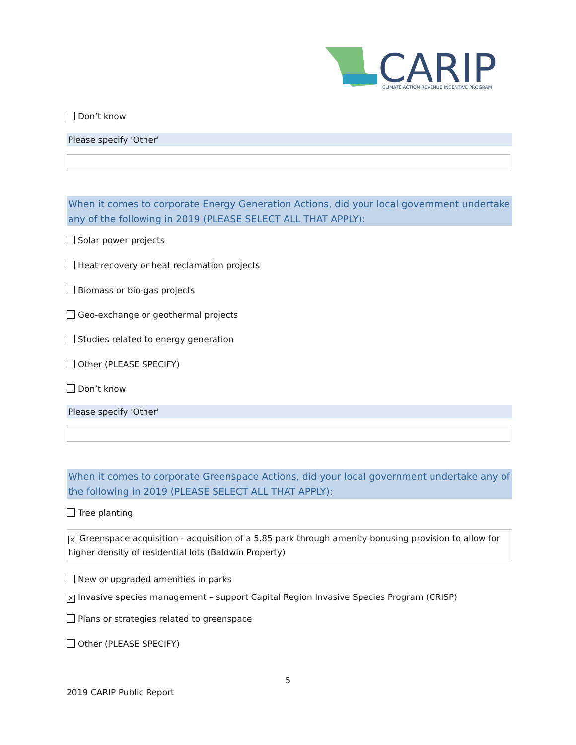CARIP
CLIMATE ACTION REVENUE INCENTIVE PROGRAM
Don’t know
Please specify 'Other'
When it comes to corporate Energy Generation Actions, did your local government undertake any of the following in 2019 (PLEASE SELECT ALL THAT APPLY):
Solar power projects
Heat recovery or heat reclamation projects
Biomass or bio-gas projects
Geo-exchange or geothermal projects
Studies related to energy generation
Other (PLEASE SPECIFY)
Don’t know
Please specify 'Other'
When it comes to corporate Greenspace Actions, did your local government undertake any of the following in 2019 (PLEASE SELECT ALL THAT APPLY):
Tree planting
✕ Greenspace acquisition - acquisition of a 5.85 park through amenity bonusing provision to allow for higher density of residential lots (Baldwin Property)
New or upgraded amenities in parks
✕ Invasive species management – support Capital Region Invasive Species Program (CRISP)
Plans or strategies related to greenspace
Other (PLEASE SPECIFY)
5
2019 CARIP Public Report